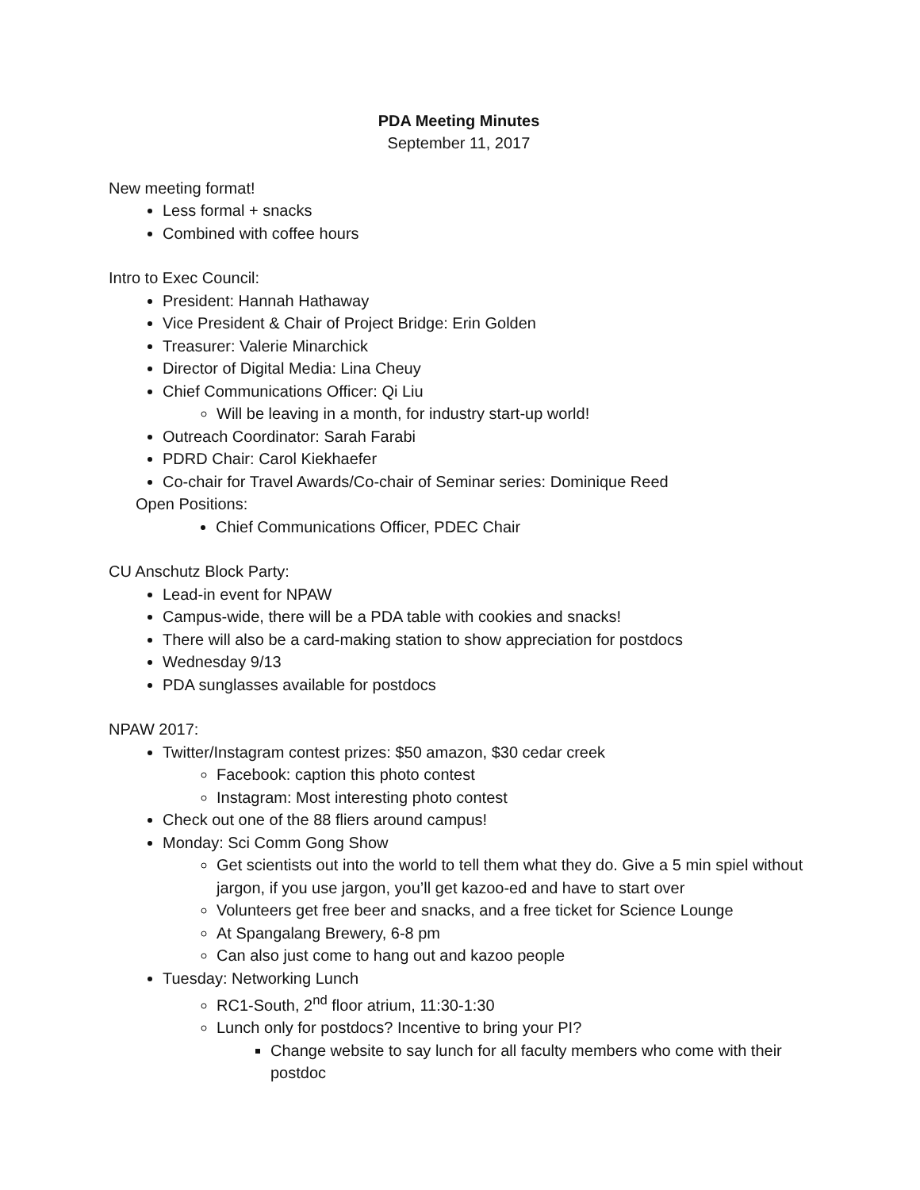PDA Meeting Minutes
September 11, 2017
New meeting format!
Less formal + snacks
Combined with coffee hours
Intro to Exec Council:
President: Hannah Hathaway
Vice President & Chair of Project Bridge: Erin Golden
Treasurer: Valerie Minarchick
Director of Digital Media: Lina Cheuy
Chief Communications Officer: Qi Liu
Will be leaving in a month, for industry start-up world!
Outreach Coordinator: Sarah Farabi
PDRD Chair: Carol Kiekhaefer
Co-chair for Travel Awards/Co-chair of Seminar series: Dominique Reed
Open Positions:
Chief Communications Officer, PDEC Chair
CU Anschutz Block Party:
Lead-in event for NPAW
Campus-wide, there will be a PDA table with cookies and snacks!
There will also be a card-making station to show appreciation for postdocs
Wednesday 9/13
PDA sunglasses available for postdocs
NPAW 2017:
Twitter/Instagram contest prizes: $50 amazon, $30 cedar creek
Facebook: caption this photo contest
Instagram: Most interesting photo contest
Check out one of the 88 fliers around campus!
Monday: Sci Comm Gong Show
Get scientists out into the world to tell them what they do. Give a 5 min spiel without jargon, if you use jargon, you’ll get kazoo-ed and have to start over
Volunteers get free beer and snacks, and a free ticket for Science Lounge
At Spangalang Brewery, 6-8 pm
Can also just come to hang out and kazoo people
Tuesday: Networking Lunch
RC1-South, 2<sup>nd</sup> floor atrium, 11:30-1:30
Lunch only for postdocs? Incentive to bring your PI?
Change website to say lunch for all faculty members who come with their postdoc